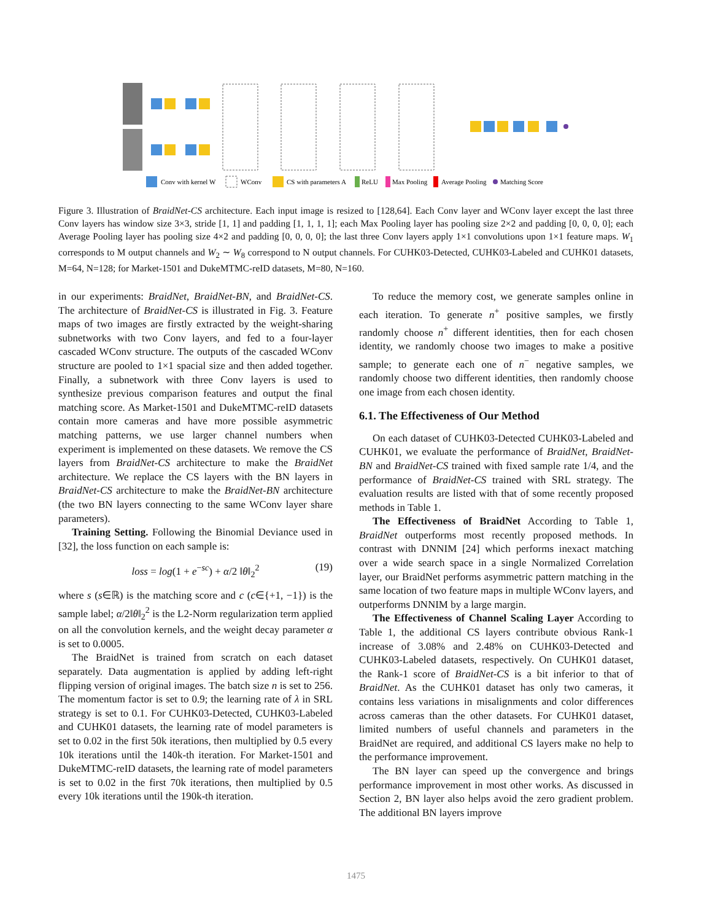Conv with kernel W
WConv
CS with parameters A
ReLU
Max Pooling
Average Pooling
Matching Score
Figure 3. Illustration of BraidNet-CS architecture. Each input image is resized to [128,64]. Each Conv layer and WConv layer except the last three Conv layers has window size 3×3, stride [1, 1] and padding [1, 1, 1, 1]; each Max Pooling layer has pooling size 2×2 and padding [0, 0, 0, 0]; each Average Pooling layer has pooling size 4×2 and padding [0, 0, 0, 0]; the last three Conv layers apply 1×1 convolutions upon 1×1 feature maps. W<sub>1</sub> corresponds to M output channels and W<sub>2</sub> ∼ W<sub>8</sub> correspond to N output channels. For CUHK03-Detected, CUHK03-Labeled and CUHK01 datasets, M=64, N=128; for Market-1501 and DukeMTMC-reID datasets, M=80, N=160.
in our experiments: BraidNet, BraidNet-BN, and BraidNet-CS. The architecture of BraidNet-CS is illustrated in Fig. 3. Feature maps of two images are firstly extracted by the weight-sharing subnetworks with two Conv layers, and fed to a four-layer cascaded WConv structure. The outputs of the cascaded WConv structure are pooled to 1×1 spacial size and then added together. Finally, a subnetwork with three Conv layers is used to synthesize previous comparison features and output the final matching score. As Market-1501 and DukeMTMC-reID datasets contain more cameras and have more possible asymmetric matching patterns, we use larger channel numbers when experiment is implemented on these datasets. We remove the CS layers from BraidNet-CS architecture to make the BraidNet architecture. We replace the CS layers with the BN layers in BraidNet-CS architecture to make the BraidNet-BN architecture (the two BN layers connecting to the same WConv layer share parameters).
Training Setting. Following the Binomial Deviance used in [32], the loss function on each sample is:
loss = log(1 + e<sup>−sc</sup>) + α/2 ‖θ‖<sub>2</sub><sup>2</sup> (19)
where s (s∈ℝ) is the matching score and c (c∈{+1, −1}) is the sample label; α/2‖θ‖<sub>2</sub><sup>2</sup> is the L2-Norm regularization term applied on all the convolution kernels, and the weight decay parameter α is set to 0.0005.
The BraidNet is trained from scratch on each dataset separately. Data augmentation is applied by adding left-right flipping version of original images. The batch size n is set to 256. The momentum factor is set to 0.9; the learning rate of λ in SRL strategy is set to 0.1. For CUHK03-Detected, CUHK03-Labeled and CUHK01 datasets, the learning rate of model parameters is set to 0.02 in the first 50k iterations, then multiplied by 0.5 every 10k iterations until the 140k-th iteration. For Market-1501 and DukeMTMC-reID datasets, the learning rate of model parameters is set to 0.02 in the first 70k iterations, then multiplied by 0.5 every 10k iterations until the 190k-th iteration.
To reduce the memory cost, we generate samples online in each iteration. To generate n<sup>+</sup> positive samples, we firstly randomly choose n<sup>+</sup> different identities, then for each chosen identity, we randomly choose two images to make a positive sample; to generate each one of n<sup>−</sup> negative samples, we randomly choose two different identities, then randomly choose one image from each chosen identity.
6.1. The Effectiveness of Our Method
On each dataset of CUHK03-Detected CUHK03-Labeled and CUHK01, we evaluate the performance of BraidNet, BraidNet-BN and BraidNet-CS trained with fixed sample rate 1/4, and the performance of BraidNet-CS trained with SRL strategy. The evaluation results are listed with that of some recently proposed methods in Table 1.
The Effectiveness of BraidNet According to Table 1, BraidNet outperforms most recently proposed methods. In contrast with DNNIM [24] which performs inexact matching over a wide search space in a single Normalized Correlation layer, our BraidNet performs asymmetric pattern matching in the same location of two feature maps in multiple WConv layers, and outperforms DNNIM by a large margin.
The Effectiveness of Channel Scaling Layer According to Table 1, the additional CS layers contribute obvious Rank-1 increase of 3.08% and 2.48% on CUHK03-Detected and CUHK03-Labeled datasets, respectively. On CUHK01 dataset, the Rank-1 score of BraidNet-CS is a bit inferior to that of BraidNet. As the CUHK01 dataset has only two cameras, it contains less variations in misalignments and color differences across cameras than the other datasets. For CUHK01 dataset, limited numbers of useful channels and parameters in the BraidNet are required, and additional CS layers make no help to the performance improvement.
The BN layer can speed up the convergence and brings performance improvement in most other works. As discussed in Section 2, BN layer also helps avoid the zero gradient problem. The additional BN layers improve
1475